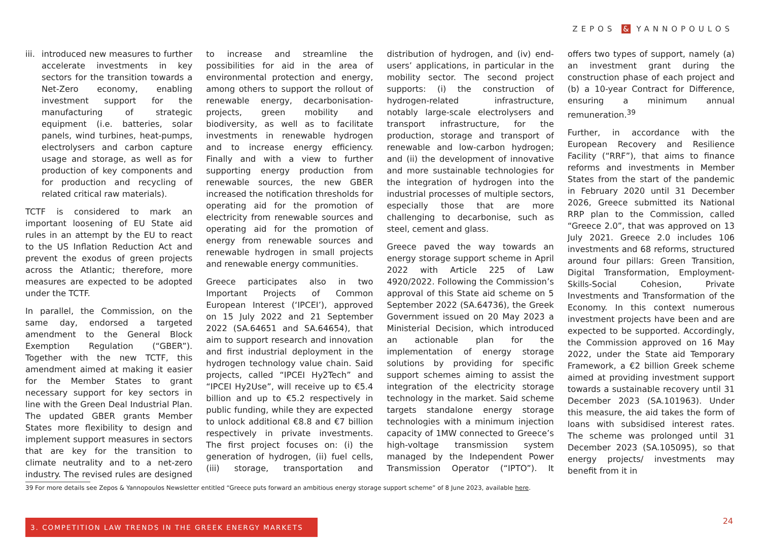ZEPOS & YANNOPOULOS
iii.
introduced new measures to further accelerate investments in key sectors for the transition towards a Net-Zero economy, enabling investment support for the manufacturing of strategic equipment (i.e. batteries, solar panels, wind turbines, heat-pumps, electrolysers and carbon capture usage and storage, as well as for production of key components and for production and recycling of related critical raw materials).
TCTF is considered to mark an important loosening of EU State aid rules in an attempt by the EU to react to the US Inflation Reduction Act and prevent the exodus of green projects across the Atlantic; therefore, more measures are expected to be adopted under the TCTF.
In parallel, the Commission, on the same day, endorsed a targeted amendment to the General Block Exemption Regulation (“GBER”). Together with the new TCTF, this amendment aimed at making it easier for the Member States to grant necessary support for key sectors in line with the Green Deal Industrial Plan. The updated GBER grants Member States more flexibility to design and implement support measures in sectors that are key for the transition to climate neutrality and to a net-zero industry. The revised rules are designed to increase and streamline the possibilities for aid in the area of environmental protection and energy, among others to support the rollout of renewable energy, decarbonisation-projects, green mobility and biodiversity, as well as to facilitate investments in renewable hydrogen and to increase energy efficiency. Finally and with a view to further supporting energy production from renewable sources, the new GBER increased the notification thresholds for operating aid for the promotion of electricity from renewable sources and operating aid for the promotion of energy from renewable sources and renewable hydrogen in small projects and renewable energy communities.
Greece participates also in two Important Projects of Common European Interest (‘IPCEI’), approved on 15 July 2022 and 21 September 2022 (SA.64651 and SA.64654), that aim to support research and innovation and first industrial deployment in the hydrogen technology value chain. Said projects, called “IPCEI Hy2Tech” and “IPCEI Hy2Use”, will receive up to €5.4 billion and up to €5.2 respectively in public funding, while they are expected to unlock additional €8.8 and €7 billion respectively in private investments. The first project focuses on: (i) the generation of hydrogen, (ii) fuel cells, (iii) storage, transportation and distribution of hydrogen, and (iv) end-users’ applications, in particular in the mobility sector. The second project supports: (i) the construction of hydrogen-related infrastructure, notably large-scale electrolysers and transport infrastructure, for the production, storage and transport of renewable and low-carbon hydrogen; and (ii) the development of innovative and more sustainable technologies for the integration of hydrogen into the industrial processes of multiple sectors, especially those that are more challenging to decarbonise, such as steel, cement and glass.
Greece paved the way towards an energy storage support scheme in April 2022 with Article 225 of Law 4920/2022. Following the Commission’s approval of this State aid scheme on 5 September 2022 (SA.64736), the Greek Government issued on 20 May 2023 a Ministerial Decision, which introduced an actionable plan for the implementation of energy storage solutions by providing for specific support schemes aiming to assist the integration of the electricity storage technology in the market. Said scheme targets standalone energy storage technologies with a minimum injection capacity of 1MW connected to Greece’s high-voltage transmission system managed by the Independent Power Transmission Operator (“IPTO”). It offers two types of support, namely (a) an investment grant during the construction phase of each project and (b) a 10-year Contract for Difference, ensuring a minimum annual remuneration.<sup>39</sup>
Further, in accordance with the European Recovery and Resilience Facility (“RRF”), that aims to finance reforms and investments in Member States from the start of the pandemic in February 2020 until 31 December 2026, Greece submitted its National RRP plan to the Commission, called “Greece 2.0”, that was approved on 13 July 2021. Greece 2.0 includes 106 investments and 68 reforms, structured around four pillars: Green Transition, Digital Transformation, Employment-Skills-Social Cohesion, Private Investments and Transformation of the Economy. In this context numerous investment projects have been and are expected to be supported. Accordingly, the Commission approved on 16 May 2022, under the State aid Temporary Framework, a €2 billion Greek scheme aimed at providing investment support towards a sustainable recovery until 31 December 2023 (SA.101963). Under this measure, the aid takes the form of loans with subsidised interest rates. The scheme was prolonged until 31 December 2023 (SA.105095), so that energy projects/ investments may benefit from it in
39 For more details see Zepos & Yannopoulos Newsletter entitled “Greece puts forward an ambitious energy storage support scheme” of 8 June 2023, available here.
3. COMPETITION LAW TRENDS IN THE GREEK ENERGY MARKETS 24